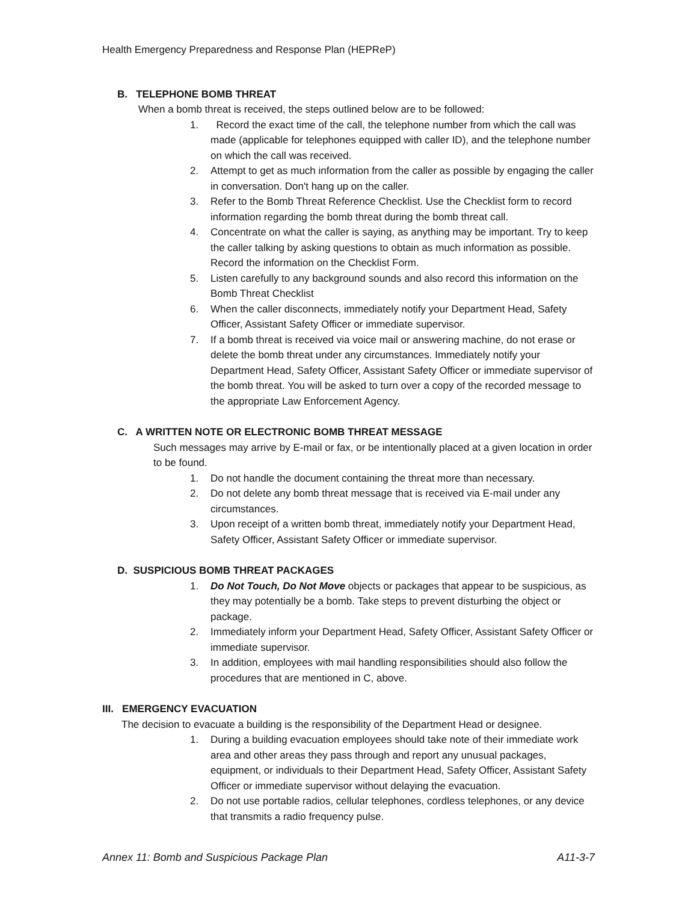Health Emergency Preparedness and Response Plan (HEPReP)
B. TELEPHONE BOMB THREAT
When a bomb threat is received, the steps outlined below are to be followed:
1. Record the exact time of the call, the telephone number from which the call was made (applicable for telephones equipped with caller ID), and the telephone number on which the call was received.
2. Attempt to get as much information from the caller as possible by engaging the caller in conversation. Don't hang up on the caller.
3. Refer to the Bomb Threat Reference Checklist. Use the Checklist form to record information regarding the bomb threat during the bomb threat call.
4. Concentrate on what the caller is saying, as anything may be important. Try to keep the caller talking by asking questions to obtain as much information as possible. Record the information on the Checklist Form.
5. Listen carefully to any background sounds and also record this information on the Bomb Threat Checklist
6. When the caller disconnects, immediately notify your Department Head, Safety Officer, Assistant Safety Officer or immediate supervisor.
7. If a bomb threat is received via voice mail or answering machine, do not erase or delete the bomb threat under any circumstances. Immediately notify your Department Head, Safety Officer, Assistant Safety Officer or immediate supervisor of the bomb threat. You will be asked to turn over a copy of the recorded message to the appropriate Law Enforcement Agency.
C. A WRITTEN NOTE OR ELECTRONIC BOMB THREAT MESSAGE
Such messages may arrive by E-mail or fax, or be intentionally placed at a given location in order to be found.
1. Do not handle the document containing the threat more than necessary.
2. Do not delete any bomb threat message that is received via E-mail under any circumstances.
3. Upon receipt of a written bomb threat, immediately notify your Department Head, Safety Officer, Assistant Safety Officer or immediate supervisor.
D. SUSPICIOUS BOMB THREAT PACKAGES
1. Do Not Touch, Do Not Move objects or packages that appear to be suspicious, as they may potentially be a bomb. Take steps to prevent disturbing the object or package.
2. Immediately inform your Department Head, Safety Officer, Assistant Safety Officer or immediate supervisor.
3. In addition, employees with mail handling responsibilities should also follow the procedures that are mentioned in C, above.
III. EMERGENCY EVACUATION
The decision to evacuate a building is the responsibility of the Department Head or designee.
1. During a building evacuation employees should take note of their immediate work area and other areas they pass through and report any unusual packages, equipment, or individuals to their Department Head, Safety Officer, Assistant Safety Officer or immediate supervisor without delaying the evacuation.
2. Do not use portable radios, cellular telephones, cordless telephones, or any device that transmits a radio frequency pulse.
Annex 11: Bomb and Suspicious Package Plan A11-3-7